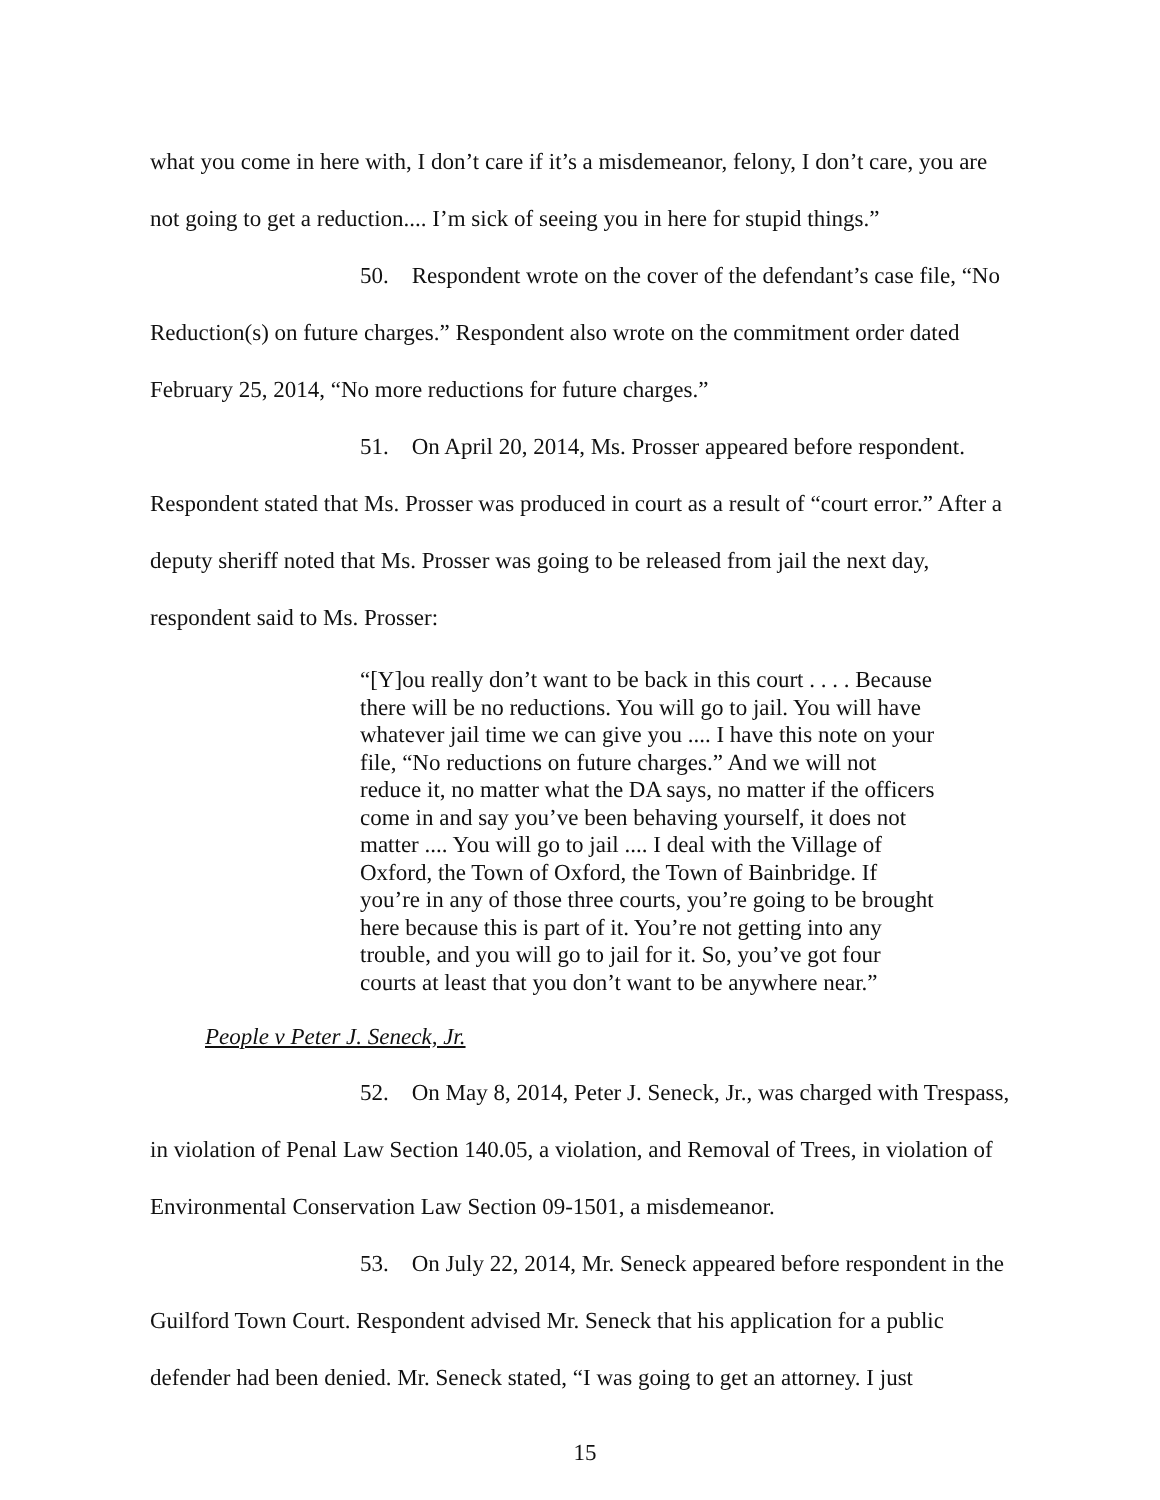what you come in here with, I don’t care if it’s a misdemeanor, felony, I don’t care, you are not going to get a reduction.... I’m sick of seeing you in here for stupid things.”
50. Respondent wrote on the cover of the defendant’s case file, “No Reduction(s) on future charges.” Respondent also wrote on the commitment order dated February 25, 2014, “No more reductions for future charges.”
51. On April 20, 2014, Ms. Prosser appeared before respondent. Respondent stated that Ms. Prosser was produced in court as a result of “court error.” After a deputy sheriff noted that Ms. Prosser was going to be released from jail the next day, respondent said to Ms. Prosser:
“[Y]ou really don’t want to be back in this court . . . . Because there will be no reductions. You will go to jail. You will have whatever jail time we can give you .... I have this note on your file, “No reductions on future charges.” And we will not reduce it, no matter what the DA says, no matter if the officers come in and say you’ve been behaving yourself, it does not matter .... You will go to jail .... I deal with the Village of Oxford, the Town of Oxford, the Town of Bainbridge. If you’re in any of those three courts, you’re going to be brought here because this is part of it. You’re not getting into any trouble, and you will go to jail for it. So, you’ve got four courts at least that you don’t want to be anywhere near.”
People v Peter J. Seneck, Jr.
52. On May 8, 2014, Peter J. Seneck, Jr., was charged with Trespass, in violation of Penal Law Section 140.05, a violation, and Removal of Trees, in violation of Environmental Conservation Law Section 09-1501, a misdemeanor.
53. On July 22, 2014, Mr. Seneck appeared before respondent in the Guilford Town Court. Respondent advised Mr. Seneck that his application for a public defender had been denied. Mr. Seneck stated, “I was going to get an attorney. I just
15